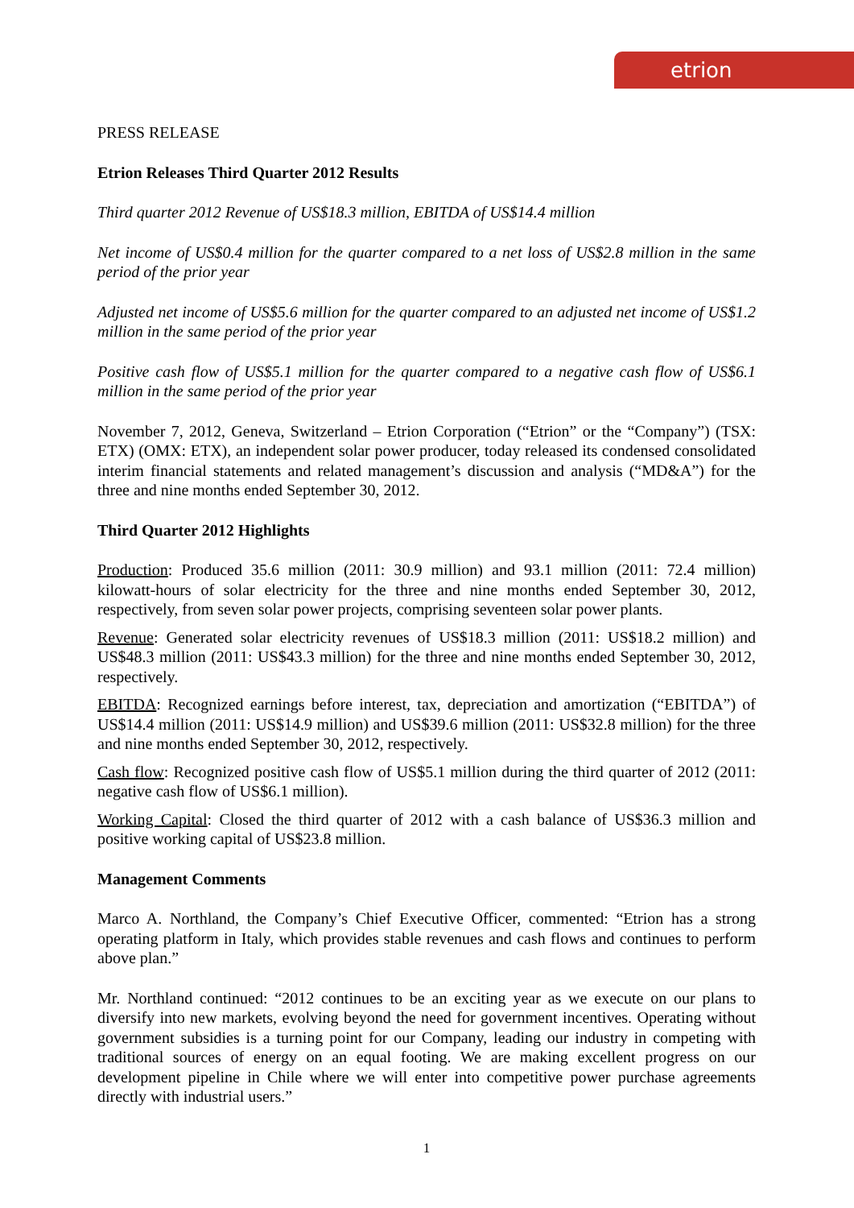etrion
PRESS RELEASE
Etrion Releases Third Quarter 2012 Results
Third quarter 2012 Revenue of US$18.3 million, EBITDA of US$14.4 million
Net income of US$0.4 million for the quarter compared to a net loss of US$2.8 million in the same period of the prior year
Adjusted net income of US$5.6 million for the quarter compared to an adjusted net income of US$1.2 million in the same period of the prior year
Positive cash flow of US$5.1 million for the quarter compared to a negative cash flow of US$6.1 million in the same period of the prior year
November 7, 2012, Geneva, Switzerland – Etrion Corporation (“Etrion” or the “Company”) (TSX: ETX) (OMX: ETX), an independent solar power producer, today released its condensed consolidated interim financial statements and related management’s discussion and analysis (“MD&A”) for the three and nine months ended September 30, 2012.
Third Quarter 2012 Highlights
Production: Produced 35.6 million (2011: 30.9 million) and 93.1 million (2011: 72.4 million) kilowatt-hours of solar electricity for the three and nine months ended September 30, 2012, respectively, from seven solar power projects, comprising seventeen solar power plants.
Revenue: Generated solar electricity revenues of US$18.3 million (2011: US$18.2 million) and US$48.3 million (2011: US$43.3 million) for the three and nine months ended September 30, 2012, respectively.
EBITDA: Recognized earnings before interest, tax, depreciation and amortization (“EBITDA”) of US$14.4 million (2011: US$14.9 million) and US$39.6 million (2011: US$32.8 million) for the three and nine months ended September 30, 2012, respectively.
Cash flow: Recognized positive cash flow of US$5.1 million during the third quarter of 2012 (2011: negative cash flow of US$6.1 million).
Working Capital: Closed the third quarter of 2012 with a cash balance of US$36.3 million and positive working capital of US$23.8 million.
Management Comments
Marco A. Northland, the Company’s Chief Executive Officer, commented: “Etrion has a strong operating platform in Italy, which provides stable revenues and cash flows and continues to perform above plan.”
Mr. Northland continued: “2012 continues to be an exciting year as we execute on our plans to diversify into new markets, evolving beyond the need for government incentives. Operating without government subsidies is a turning point for our Company, leading our industry in competing with traditional sources of energy on an equal footing. We are making excellent progress on our development pipeline in Chile where we will enter into competitive power purchase agreements directly with industrial users.”
1